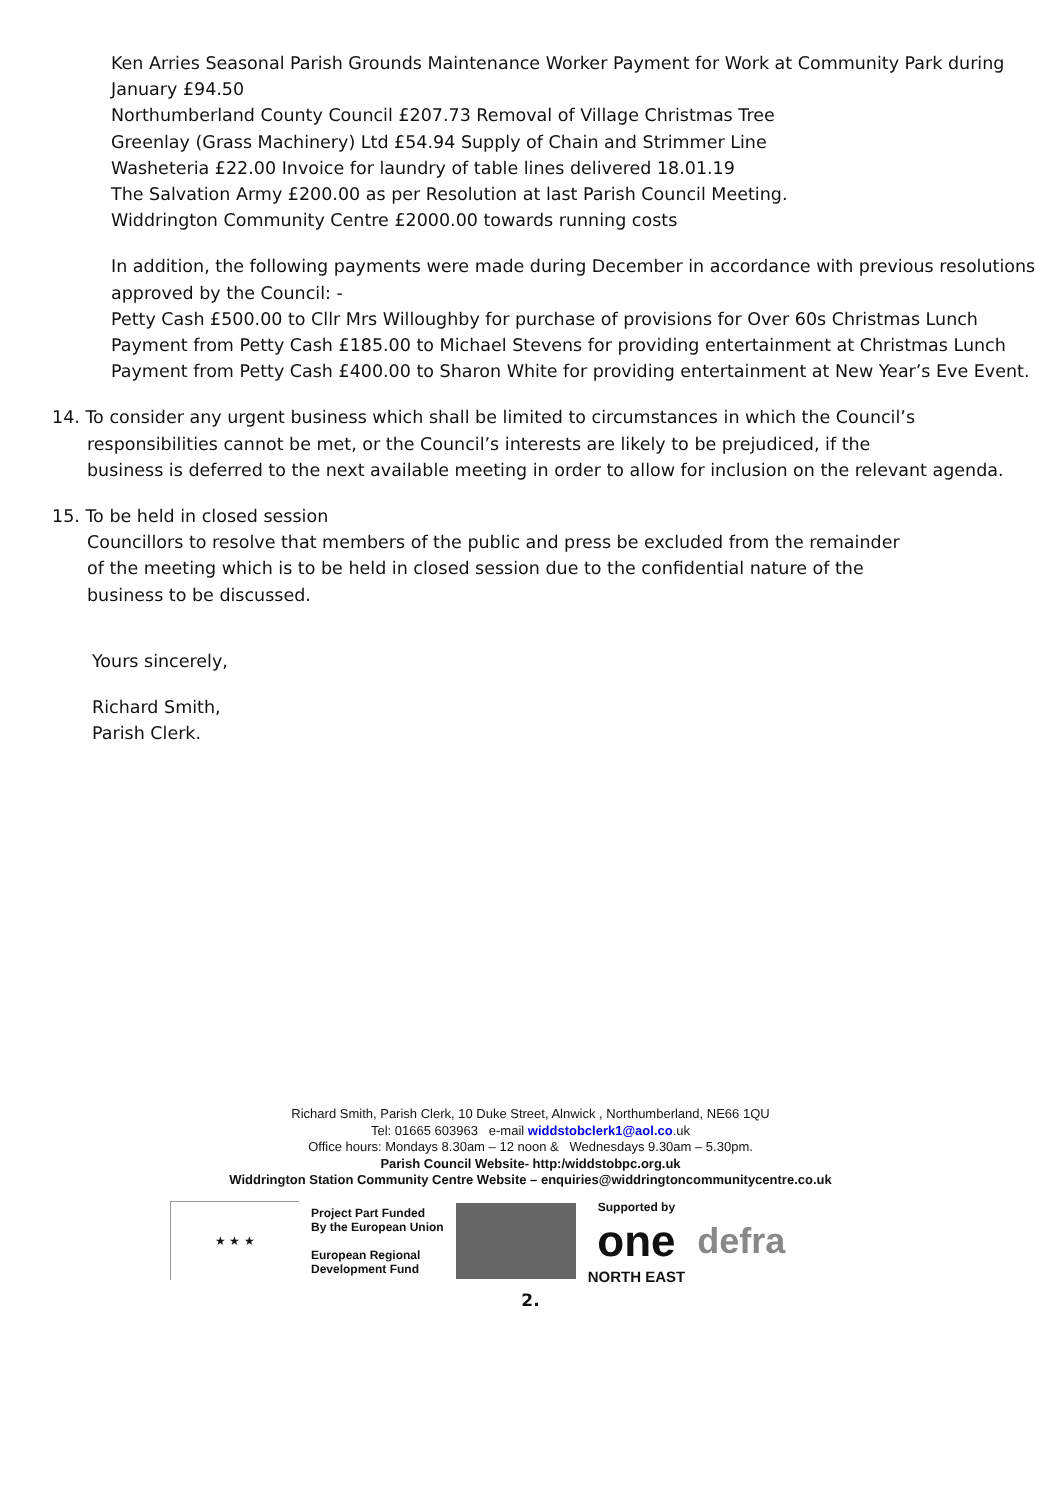Ken Arries Seasonal Parish Grounds Maintenance Worker Payment for Work at Community Park during January £94.50
Northumberland County Council £207.73 Removal of Village Christmas Tree
Greenlay (Grass Machinery) Ltd £54.94 Supply of Chain and Strimmer Line
Washeteria £22.00 Invoice for laundry of table lines delivered 18.01.19
The Salvation Army £200.00 as per Resolution at last Parish Council Meeting.
Widdrington Community Centre £2000.00 towards running costs
In addition, the following payments were made during December in accordance with previous resolutions approved by the Council: -
Petty Cash £500.00 to Cllr Mrs Willoughby for purchase of provisions for Over 60s Christmas Lunch
Payment from Petty Cash £185.00 to Michael Stevens for providing entertainment at Christmas Lunch
Payment from Petty Cash £400.00 to Sharon White for providing entertainment at New Year’s Eve Event.
14. To consider any urgent business which shall be limited to circumstances in which the Council’s
responsibilities cannot be met, or the Council’s interests are likely to be prejudiced, if the
business is deferred to the next available meeting in order to allow for inclusion on the relevant agenda.
15. To be held in closed session
Councillors to resolve that members of the public and press be excluded from the remainder
of the meeting which is to be held in closed session due to the confidential nature of the
business to be discussed.
Yours sincerely,
Richard Smith,
Parish Clerk.
Richard Smith, Parish Clerk, 10 Duke Street, Alnwick , Northumberland, NE66 1QU
Tel: 01665 603963 e-mail widdstobclerk1@aol.co.uk
Office hours: Mondays 8.30am – 12 noon & Wednesdays 9.30am – 5.30pm.
Parish Council Website- http:/widdstobpc.org.uk
Widdrington Station Community Centre Website – enquiries@widdringtoncommunitycentre.co.uk
★ ★ ★
Project Part Funded
By the European Union
European Regional
Development Fund
Supported by
one
NORTH EAST
defra
2.